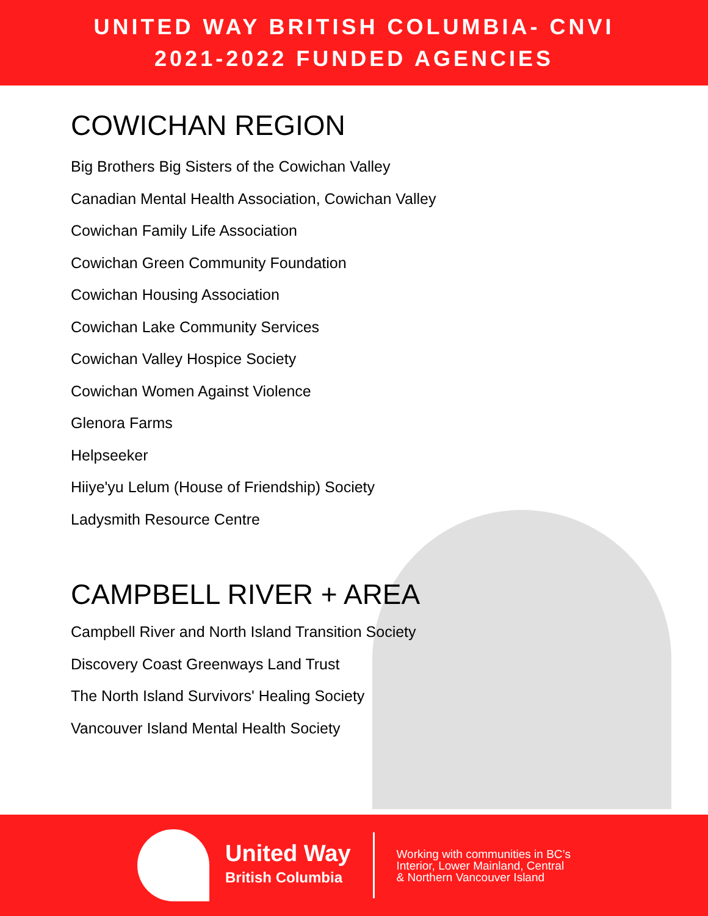UNITED WAY BRITISH COLUMBIA- CNVI
2021-2022 FUNDED AGENCIES
COWICHAN REGION
Big Brothers Big Sisters of the Cowichan Valley
Canadian Mental Health Association, Cowichan Valley
Cowichan Family Life Association
Cowichan Green Community Foundation
Cowichan Housing Association
Cowichan Lake Community Services
Cowichan Valley Hospice Society
Cowichan Women Against Violence
Glenora Farms
Helpseeker
Hiiye'yu Lelum (House of Friendship) Society
Ladysmith Resource Centre
CAMPBELL RIVER + AREA
Campbell River and North Island Transition Society
Discovery Coast Greenways Land Trust
The North Island Survivors' Healing Society
Vancouver Island Mental Health Society
United Way
British Columbia
Working with communities in BC’s
Interior, Lower Mainland, Central
& Northern Vancouver Island